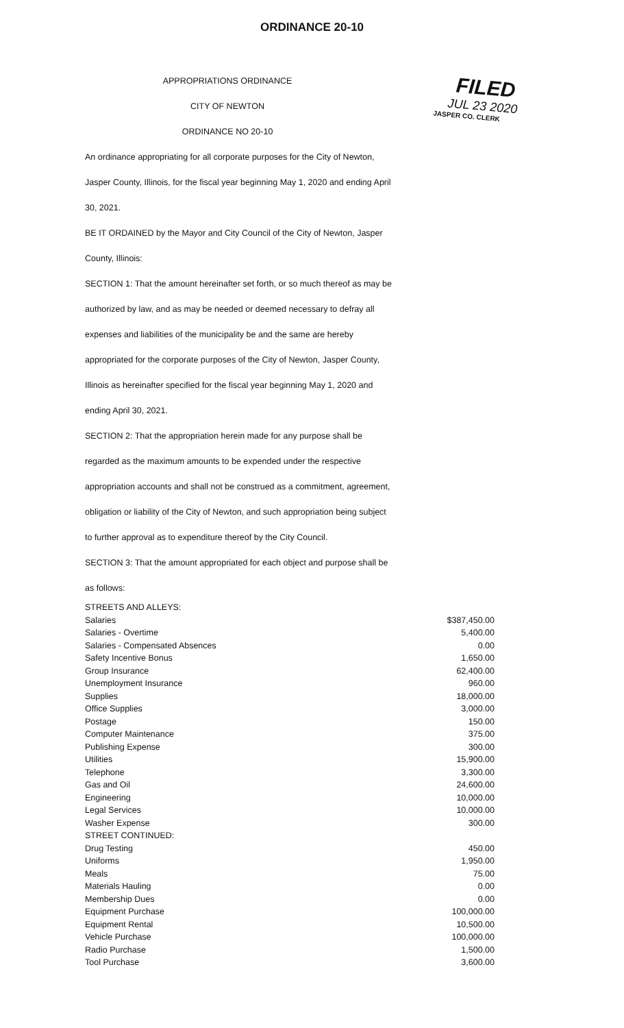ORDINANCE 20-10
APPROPRIATIONS ORDINANCE
CITY OF NEWTON
ORDINANCE NO 20-10
An ordinance appropriating for all corporate purposes for the City of Newton, Jasper County, Illinois, for the fiscal year beginning May 1, 2020 and ending April 30, 2021.
BE IT ORDAINED by the Mayor and City Council of the City of Newton, Jasper County, Illinois:
SECTION 1: That the amount hereinafter set forth, or so much thereof as may be authorized by law, and as may be needed or deemed necessary to defray all expenses and liabilities of the municipality be and the same are hereby appropriated for the corporate purposes of the City of Newton, Jasper County, Illinois as hereinafter specified for the fiscal year beginning May 1, 2020 and ending April 30, 2021.
SECTION 2: That the appropriation herein made for any purpose shall be regarded as the maximum amounts to be expended under the respective appropriation accounts and shall not be construed as a commitment, agreement, obligation or liability of the City of Newton, and such appropriation being subject to further approval as to expenditure thereof by the City Council.
SECTION 3: That the amount appropriated for each object and purpose shall be as follows:
FILED
JUL 23 2020
JASPER CO. CLERK
| STREETS AND ALLEYS: | |
| Salaries | $387,450.00 |
| Salaries - Overtime | 5,400.00 |
| Salaries - Compensated Absences | 0.00 |
| Safety Incentive Bonus | 1,650.00 |
| Group Insurance | 62,400.00 |
| Unemployment Insurance | 960.00 |
| Supplies | 18,000.00 |
| Office Supplies | 3,000.00 |
| Postage | 150.00 |
| Computer Maintenance | 375.00 |
| Publishing Expense | 300.00 |
| Utilities | 15,900.00 |
| Telephone | 3,300.00 |
| Gas and Oil | 24,600.00 |
| Engineering | 10,000.00 |
| Legal Services | 10,000.00 |
| Washer Expense | 300.00 |
| STREET CONTINUED: | |
| Drug Testing | 450.00 |
| Uniforms | 1,950.00 |
| Meals | 75.00 |
| Materials Hauling | 0.00 |
| Membership Dues | 0.00 |
| Equipment Purchase | 100,000.00 |
| Equipment Rental | 10,500.00 |
| Vehicle Purchase | 100,000.00 |
| Radio Purchase | 1,500.00 |
| Tool Purchase | 3,600.00 |